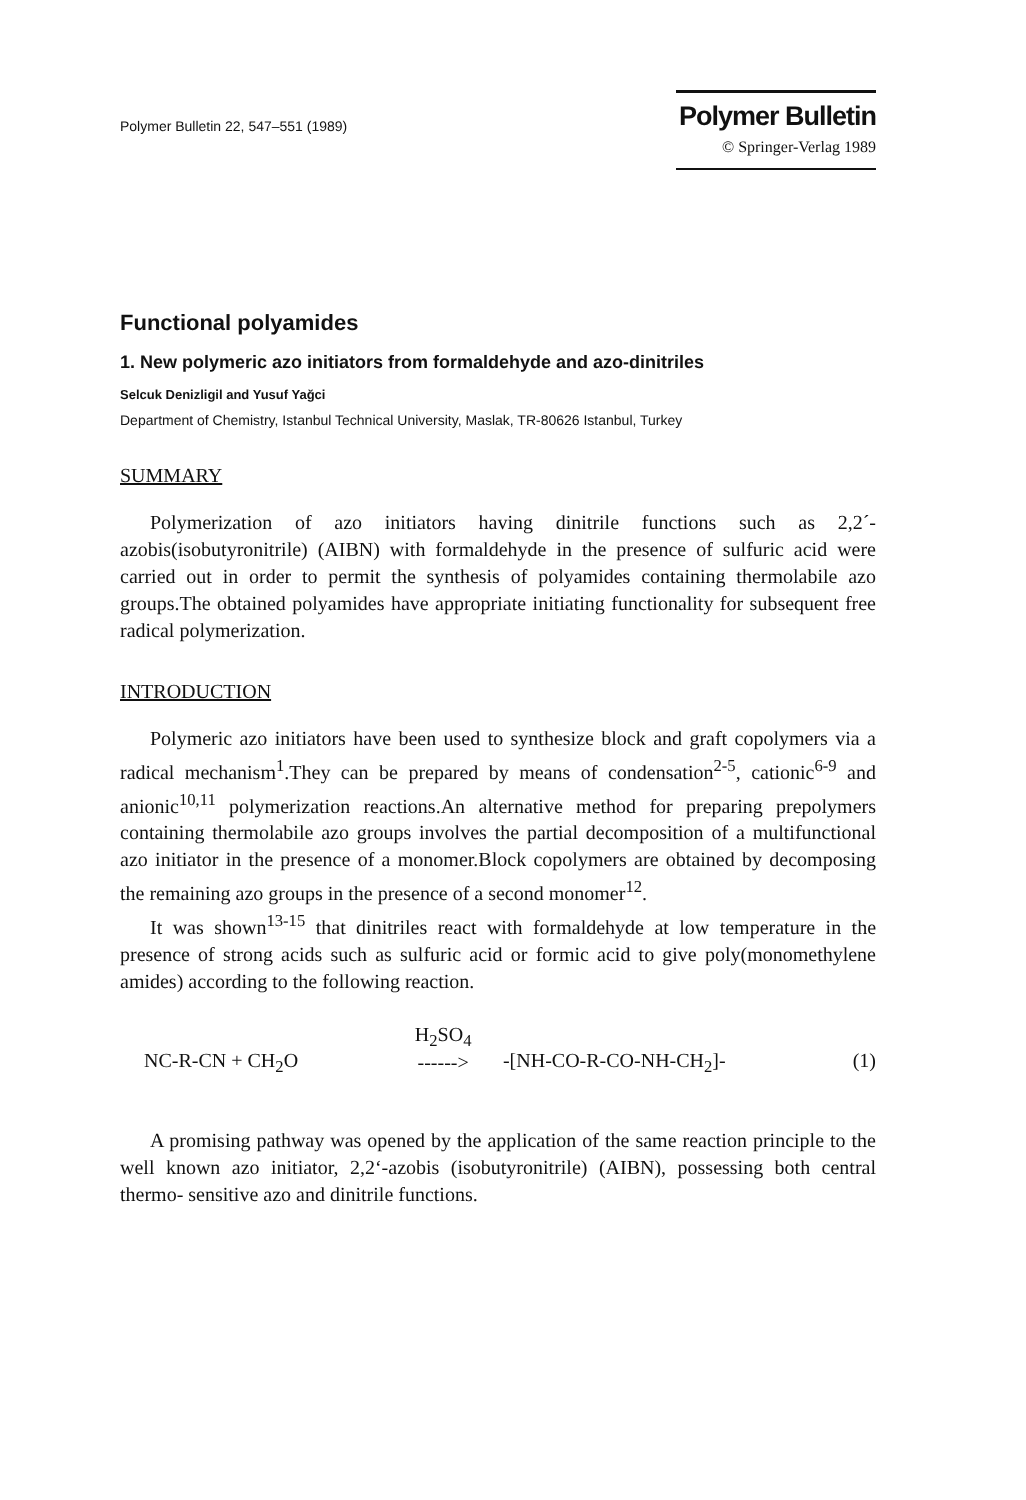Polymer Bulletin 22, 547–551 (1989)
Polymer Bulletin
© Springer-Verlag 1989
Functional polyamides
1. New polymeric azo initiators from formaldehyde and azo-dinitriles
Selcuk Denizligil and Yusuf Yağci
Department of Chemistry, Istanbul Technical University, Maslak, TR-80626 Istanbul, Turkey
SUMMARY
Polymerization of azo initiators having dinitrile functions such as 2,2´-azobis(isobutyronitrile) (AIBN) with formaldehyde in the presence of sulfuric acid were carried out in order to permit the synthesis of polyamides containing thermolabile azo groups.The obtained polyamides have appropriate initiating functionality for subsequent free radical polymerization.
INTRODUCTION
Polymeric azo initiators have been used to synthesize block and graft copolymers via a radical mechanism<sup>1</sup>.They can be prepared by means of condensation<sup>2-5</sup>, cationic<sup>6-9</sup> and anionic<sup>10,11</sup> polymerization reactions.An alternative method for preparing prepolymers containing thermolabile azo groups involves the partial decomposition of a multifunctional azo initiator in the presence of a monomer.Block copolymers are obtained by decomposing the remaining azo groups in the presence of a second monomer<sup>12</sup>.
It was shown<sup>13-15</sup> that dinitriles react with formaldehyde at low temperature in the presence of strong acids such as sulfuric acid or formic acid to give poly(monomethylene amides) according to the following reaction.
NC-R-CN + CH<sub>2</sub>O H<sub>2</sub>SO<sub>4</sub>
------> -[NH-CO-R-CO-NH-CH<sub>2</sub>]- (1)
A promising pathway was opened by the application of the same reaction principle to the well known azo initiator, 2,2‘-azobis (isobutyronitrile) (AIBN), possessing both central thermo- sensitive azo and dinitrile functions.